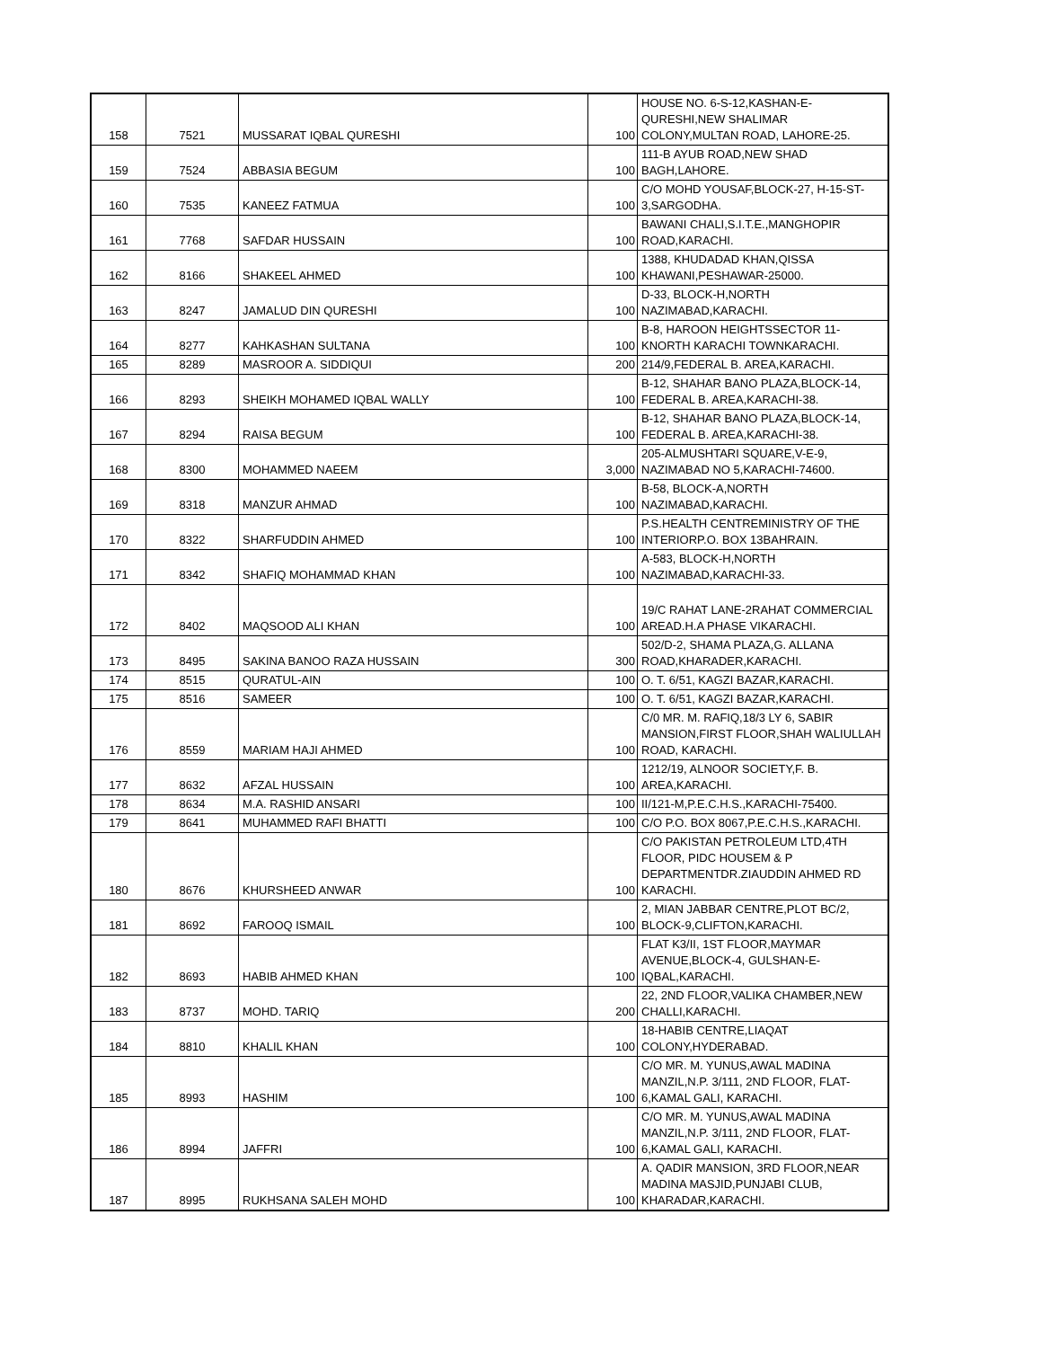| 158 | 7521 | MUSSARAT IQBAL QURESHI | 100 | HOUSE NO. 6-S-12,KASHAN-E-QURESHI,NEW SHALIMAR COLONY,MULTAN ROAD, LAHORE-25. |
| 159 | 7524 | ABBASIA BEGUM | 100 | 111-B AYUB ROAD,NEW SHAD BAGH,LAHORE. |
| 160 | 7535 | KANEEZ FATMUA | 100 | C/O MOHD YOUSAF,BLOCK-27, H-15-ST-3,SARGODHA. |
| 161 | 7768 | SAFDAR HUSSAIN | 100 | BAWANI CHALI,S.I.T.E.,MANGHOPIR ROAD,KARACHI. |
| 162 | 8166 | SHAKEEL AHMED | 100 | 1388, KHUDADAD KHAN,QISSA KHAWANI,PESHAWAR-25000. |
| 163 | 8247 | JAMALUD DIN QURESHI | 100 | D-33, BLOCK-H,NORTH NAZIMABAD,KARACHI. |
| 164 | 8277 | KAHKASHAN SULTANA | 100 | B-8, HAROON HEIGHTSSECTOR 11-KNORTH KARACHI TOWNKARACHI. |
| 165 | 8289 | MASROOR A. SIDDIQUI | 200 | 214/9,FEDERAL B. AREA,KARACHI. |
| 166 | 8293 | SHEIKH MOHAMED IQBAL WALLY | 100 | B-12, SHAHAR BANO PLAZA,BLOCK-14, FEDERAL B. AREA,KARACHI-38. |
| 167 | 8294 | RAISA BEGUM | 100 | B-12, SHAHAR BANO PLAZA,BLOCK-14, FEDERAL B. AREA,KARACHI-38. |
| 168 | 8300 | MOHAMMED NAEEM | 3,000 | 205-ALMUSHTARI SQUARE,V-E-9, NAZIMABAD NO 5,KARACHI-74600. |
| 169 | 8318 | MANZUR AHMAD | 100 | B-58, BLOCK-A,NORTH NAZIMABAD,KARACHI. |
| 170 | 8322 | SHARFUDDIN AHMED | 100 | P.S.HEALTH CENTREMINISTRY OF THE INTERIORP.O. BOX 13BAHRAIN. |
| 171 | 8342 | SHAFIQ MOHAMMAD KHAN | 100 | A-583, BLOCK-H,NORTH NAZIMABAD,KARACHI-33. |
| 172 | 8402 | MAQSOOD ALI KHAN | 100 | 19/C RAHAT LANE-2RAHAT COMMERCIAL AREAD.H.A PHASE VIKARACHI. |
| 173 | 8495 | SAKINA BANOO RAZA HUSSAIN | 300 | 502/D-2, SHAMA PLAZA,G. ALLANA ROAD,KHARADER,KARACHI. |
| 174 | 8515 | QURATUL-AIN | 100 | O. T. 6/51, KAGZI BAZAR,KARACHI. |
| 175 | 8516 | SAMEER | 100 | O. T. 6/51, KAGZI BAZAR,KARACHI. |
| 176 | 8559 | MARIAM HAJI AHMED | 100 | C/0 MR. M. RAFIQ,18/3 LY 6, SABIR MANSION,FIRST FLOOR,SHAH WALIULLAH ROAD, KARACHI. |
| 177 | 8632 | AFZAL HUSSAIN | 100 | 1212/19, ALNOOR SOCIETY,F. B. AREA,KARACHI. |
| 178 | 8634 | M.A. RASHID ANSARI | 100 | II/121-M,P.E.C.H.S.,KARACHI-75400. |
| 179 | 8641 | MUHAMMED RAFI BHATTI | 100 | C/O P.O. BOX 8067,P.E.C.H.S.,KARACHI. |
| 180 | 8676 | KHURSHEED ANWAR | 100 | C/O PAKISTAN PETROLEUM LTD,4TH FLOOR, PIDC HOUSEM & P DEPARTMENTDR.ZIAUDDIN AHMED RD KARACHI. |
| 181 | 8692 | FAROOQ ISMAIL | 100 | 2, MIAN JABBAR CENTRE,PLOT BC/2, BLOCK-9,CLIFTON,KARACHI. |
| 182 | 8693 | HABIB AHMED KHAN | 100 | FLAT K3/II, 1ST FLOOR,MAYMAR AVENUE,BLOCK-4, GULSHAN-E-IQBAL,KARACHI. |
| 183 | 8737 | MOHD. TARIQ | 200 | 22, 2ND FLOOR,VALIKA CHAMBER,NEW CHALLI,KARACHI. |
| 184 | 8810 | KHALIL KHAN | 100 | 18-HABIB CENTRE,LIAQAT COLONY,HYDERABAD. |
| 185 | 8993 | HASHIM | 100 | C/O MR. M. YUNUS,AWAL MADINA MANZIL,N.P. 3/111, 2ND FLOOR, FLAT-6,KAMAL GALI, KARACHI. |
| 186 | 8994 | JAFFRI | 100 | C/O MR. M. YUNUS,AWAL MADINA MANZIL,N.P. 3/111, 2ND FLOOR, FLAT-6,KAMAL GALI, KARACHI. |
| 187 | 8995 | RUKHSANA SALEH MOHD | 100 | A. QADIR MANSION, 3RD FLOOR,NEAR MADINA MASJID,PUNJABI CLUB, KHARADAR,KARACHI. |